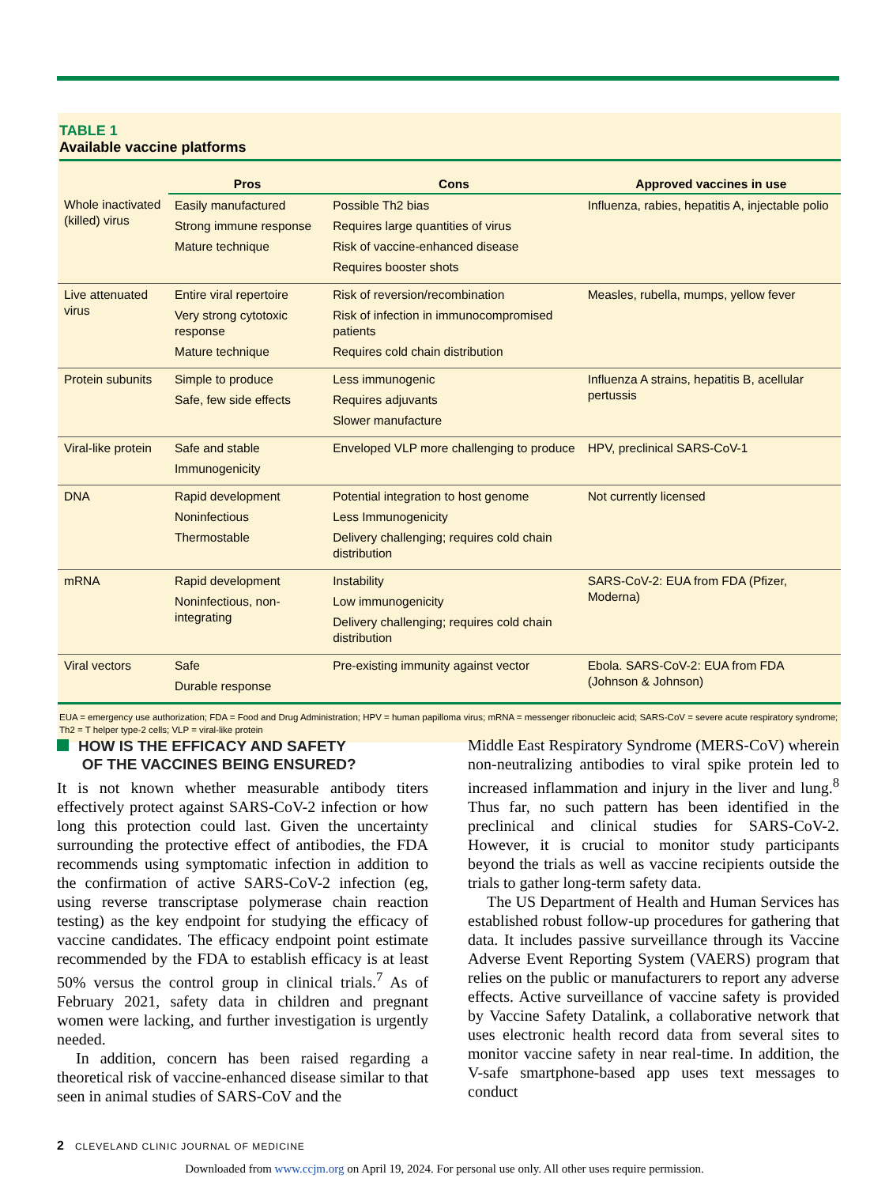TABLE 1
Available vaccine platforms
| | Pros | Cons | Approved vaccines in use |
| --- | --- | --- | --- |
| Whole inactivated (killed) virus | Easily manufactured Strong immune response Mature technique | Possible Th2 bias Requires large quantities of virus Risk of vaccine-enhanced disease Requires booster shots | Influenza, rabies, hepatitis A, injectable polio |
| Live attenuated virus | Entire viral repertoire Very strong cytotoxic response Mature technique | Risk of reversion/recombination Risk of infection in immunocompromised patients Requires cold chain distribution | Measles, rubella, mumps, yellow fever |
| Protein subunits | Simple to produce Safe, few side effects | Less immunogenic Requires adjuvants Slower manufacture | Influenza A strains, hepatitis B, acellular pertussis |
| Viral-like protein | Safe and stable Immunogenicity | Enveloped VLP more challenging to produce | HPV, preclinical SARS-CoV-1 |
| DNA | Rapid development Noninfectious Thermostable | Potential integration to host genome Less Immunogenicity Delivery challenging; requires cold chain distribution | Not currently licensed |
| mRNA | Rapid development Noninfectious, non-integrating | Instability Low immunogenicity Delivery challenging; requires cold chain distribution | SARS-CoV-2: EUA from FDA (Pfizer, Moderna) |
| Viral vectors | Safe Durable response | Pre-existing immunity against vector | Ebola. SARS-CoV-2: EUA from FDA (Johnson & Johnson) |
EUA = emergency use authorization; FDA = Food and Drug Administration; HPV = human papilloma virus; mRNA = messenger ribonucleic acid; SARS-CoV = severe acute respiratory syndrome; Th2 = T helper type-2 cells; VLP = viral-like protein
HOW IS THE EFFICACY AND SAFETY
OF THE VACCINES BEING ENSURED?
It is not known whether measurable antibody titers effectively protect against SARS-CoV-2 infection or how long this protection could last. Given the uncertainty surrounding the protective effect of antibodies, the FDA recommends using symptomatic infection in addition to the confirmation of active SARS-CoV-2 infection (eg, using reverse transcriptase polymerase chain reaction testing) as the key endpoint for studying the efficacy of vaccine candidates. The efficacy endpoint point estimate recommended by the FDA to establish efficacy is at least 50% versus the control group in clinical trials.<sup>7</sup> As of February 2021, safety data in children and pregnant women were lacking, and further investigation is urgently needed.
In addition, concern has been raised regarding a theoretical risk of vaccine-enhanced disease similar to that seen in animal studies of SARS-CoV and the
Middle East Respiratory Syndrome (MERS-CoV) wherein non-neutralizing antibodies to viral spike protein led to increased inflammation and injury in the liver and lung.<sup>8</sup> Thus far, no such pattern has been identified in the preclinical and clinical studies for SARS-CoV-2. However, it is crucial to monitor study participants beyond the trials as well as vaccine recipients outside the trials to gather long-term safety data.
The US Department of Health and Human Services has established robust follow-up procedures for gathering that data. It includes passive surveillance through its Vaccine Adverse Event Reporting System (VAERS) program that relies on the public or manufacturers to report any adverse effects. Active surveillance of vaccine safety is provided by Vaccine Safety Datalink, a collaborative network that uses electronic health record data from several sites to monitor vaccine safety in near real-time. In addition, the V-safe smartphone-based app uses text messages to conduct
2 CLEVELAND CLINIC JOURNAL OF MEDICINE
Downloaded from www.ccjm.org on April 19, 2024. For personal use only. All other uses require permission.